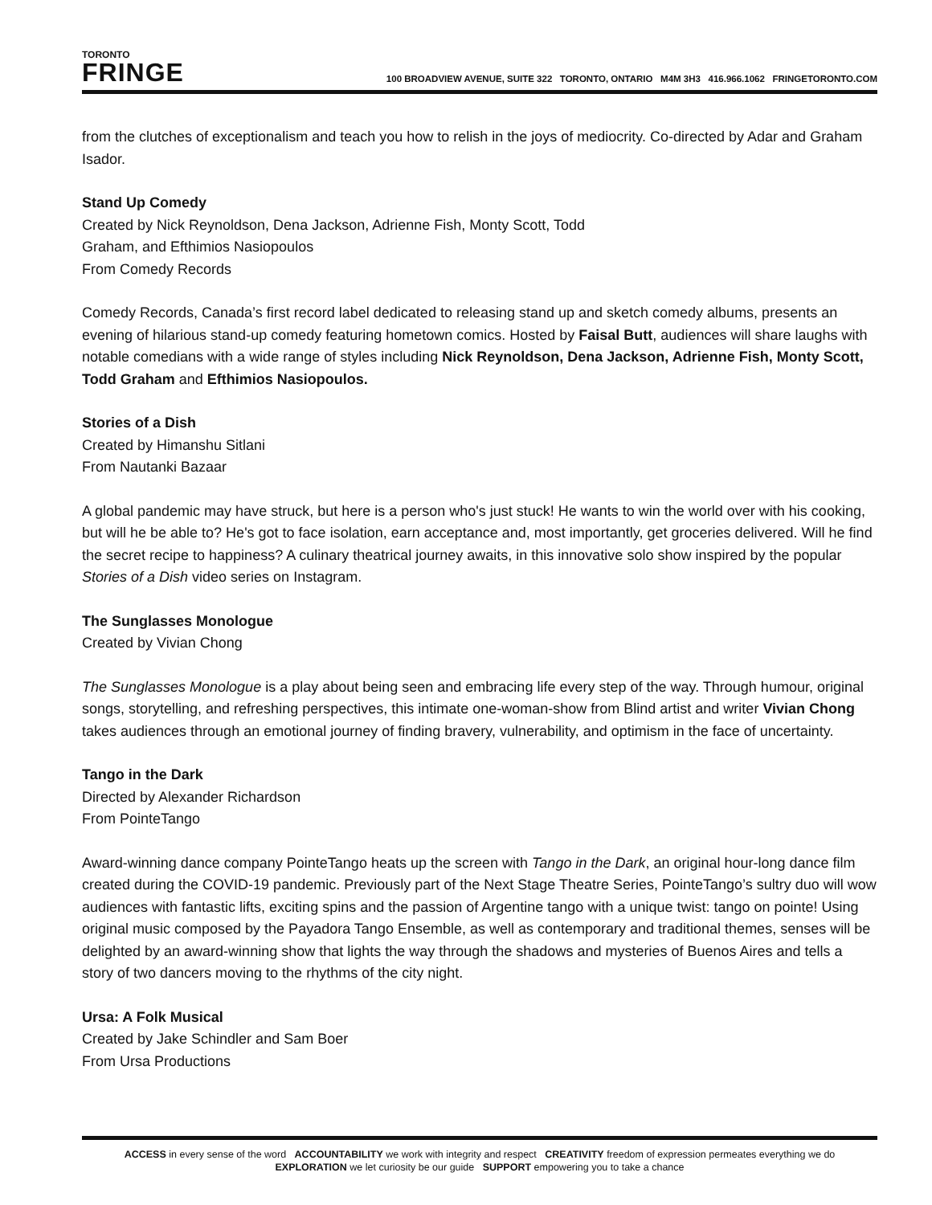TORONTO
FRINGE
100 BROADVIEW AVENUE, SUITE 322 TORONTO, ONTARIO M4M 3H3 416.966.1062 FRINGETORONTO.COM
from the clutches of exceptionalism and teach you how to relish in the joys of mediocrity. Co-directed by Adar and Graham Isador.
Stand Up Comedy
Created by Nick Reynoldson, Dena Jackson, Adrienne Fish, Monty Scott, Todd
Graham, and Efthimios Nasiopoulos
From Comedy Records
Comedy Records, Canada’s first record label dedicated to releasing stand up and sketch comedy albums, presents an evening of hilarious stand-up comedy featuring hometown comics. Hosted by Faisal Butt, audiences will share laughs with notable comedians with a wide range of styles including Nick Reynoldson, Dena Jackson, Adrienne Fish, Monty Scott, Todd Graham and Efthimios Nasiopoulos.
Stories of a Dish
Created by Himanshu Sitlani
From Nautanki Bazaar
A global pandemic may have struck, but here is a person who's just stuck! He wants to win the world over with his cooking, but will he be able to? He's got to face isolation, earn acceptance and, most importantly, get groceries delivered. Will he find the secret recipe to happiness? A culinary theatrical journey awaits, in this innovative solo show inspired by the popular Stories of a Dish video series on Instagram.
The Sunglasses Monologue
Created by Vivian Chong
The Sunglasses Monologue is a play about being seen and embracing life every step of the way. Through humour, original songs, storytelling, and refreshing perspectives, this intimate one-woman-show from Blind artist and writer Vivian Chong takes audiences through an emotional journey of finding bravery, vulnerability, and optimism in the face of uncertainty.
Tango in the Dark
Directed by Alexander Richardson
From PointeTango
Award-winning dance company PointeTango heats up the screen with Tango in the Dark, an original hour-long dance film created during the COVID-19 pandemic. Previously part of the Next Stage Theatre Series, PointeTango’s sultry duo will wow audiences with fantastic lifts, exciting spins and the passion of Argentine tango with a unique twist: tango on pointe! Using original music composed by the Payadora Tango Ensemble, as well as contemporary and traditional themes, senses will be delighted by an award-winning show that lights the way through the shadows and mysteries of Buenos Aires and tells a story of two dancers moving to the rhythms of the city night.
Ursa: A Folk Musical
Created by Jake Schindler and Sam Boer
From Ursa Productions
ACCESS in every sense of the word ACCOUNTABILITY we work with integrity and respect CREATIVITY freedom of expression permeates everything we do
EXPLORATION we let curiosity be our guide SUPPORT empowering you to take a chance